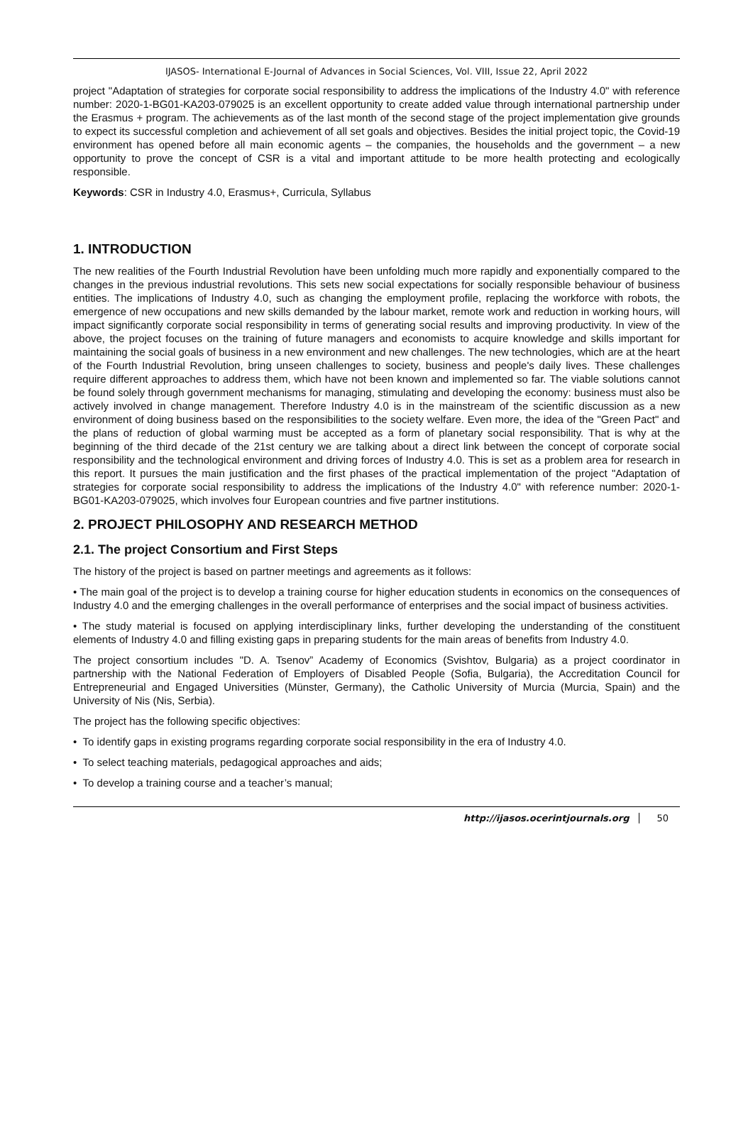IJASOS- International E-Journal of Advances in Social Sciences, Vol. VIII, Issue 22, April 2022
project "Adaptation of strategies for corporate social responsibility to address the implications of the Industry 4.0" with reference number: 2020-1-BG01-KA203-079025 is an excellent opportunity to create added value through international partnership under the Erasmus + program. The achievements as of the last month of the second stage of the project implementation give grounds to expect its successful completion and achievement of all set goals and objectives. Besides the initial project topic, the Covid-19 environment has opened before all main economic agents – the companies, the households and the government – a new opportunity to prove the concept of CSR is a vital and important attitude to be more health protecting and ecologically responsible.
Keywords: CSR in Industry 4.0, Erasmus+, Curricula, Syllabus
1. INTRODUCTION
The new realities of the Fourth Industrial Revolution have been unfolding much more rapidly and exponentially compared to the changes in the previous industrial revolutions. This sets new social expectations for socially responsible behaviour of business entities. The implications of Industry 4.0, such as changing the employment profile, replacing the workforce with robots, the emergence of new occupations and new skills demanded by the labour market, remote work and reduction in working hours, will impact significantly corporate social responsibility in terms of generating social results and improving productivity. In view of the above, the project focuses on the training of future managers and economists to acquire knowledge and skills important for maintaining the social goals of business in a new environment and new challenges. The new technologies, which are at the heart of the Fourth Industrial Revolution, bring unseen challenges to society, business and people's daily lives. These challenges require different approaches to address them, which have not been known and implemented so far. The viable solutions cannot be found solely through government mechanisms for managing, stimulating and developing the economy: business must also be actively involved in change management. Therefore Industry 4.0 is in the mainstream of the scientific discussion as a new environment of doing business based on the responsibilities to the society welfare. Even more, the idea of the "Green Pact" and the plans of reduction of global warming must be accepted as a form of planetary social responsibility. That is why at the beginning of the third decade of the 21st century we are talking about a direct link between the concept of corporate social responsibility and the technological environment and driving forces of Industry 4.0. This is set as a problem area for research in this report. It pursues the main justification and the first phases of the practical implementation of the project "Adaptation of strategies for corporate social responsibility to address the implications of the Industry 4.0" with reference number: 2020-1-BG01-KA203-079025, which involves four European countries and five partner institutions.
2. PROJECT PHILOSOPHY AND RESEARCH METHOD
2.1. The project Consortium and First Steps
The history of the project is based on partner meetings and agreements as it follows:
• The main goal of the project is to develop a training course for higher education students in economics on the consequences of Industry 4.0 and the emerging challenges in the overall performance of enterprises and the social impact of business activities.
• The study material is focused on applying interdisciplinary links, further developing the understanding of the constituent elements of Industry 4.0 and filling existing gaps in preparing students for the main areas of benefits from Industry 4.0.
The project consortium includes "D. A. Tsenov” Academy of Economics (Svishtov, Bulgaria) as a project coordinator in partnership with the National Federation of Employers of Disabled People (Sofia, Bulgaria), the Accreditation Council for Entrepreneurial and Engaged Universities (Münster, Germany), the Catholic University of Murcia (Murcia, Spain) and the University of Nis (Nis, Serbia).
The project has the following specific objectives:
• To identify gaps in existing programs regarding corporate social responsibility in the era of Industry 4.0.
• To select teaching materials, pedagogical approaches and aids;
• To develop a training course and a teacher’s manual;
http://ijasos.ocerintjournals.org 50